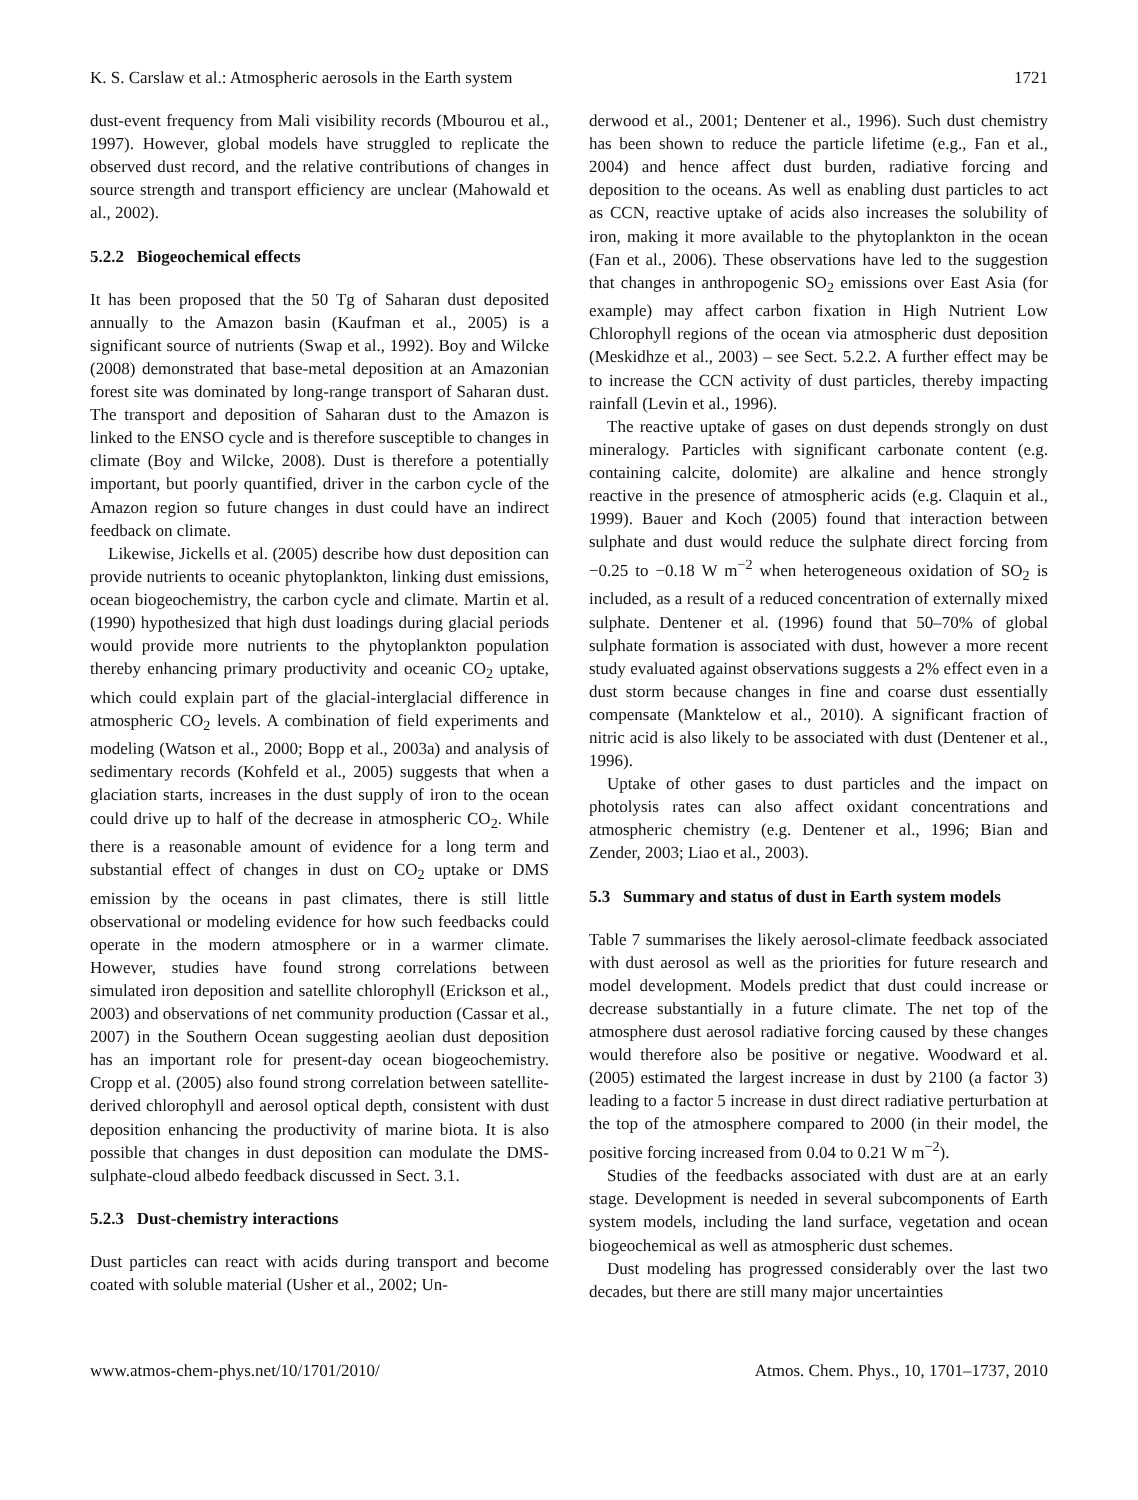K. S. Carslaw et al.: Atmospheric aerosols in the Earth system 1721
dust-event frequency from Mali visibility records (Mbourou et al., 1997). However, global models have struggled to replicate the observed dust record, and the relative contributions of changes in source strength and transport efficiency are unclear (Mahowald et al., 2002).
5.2.2 Biogeochemical effects
It has been proposed that the 50 Tg of Saharan dust deposited annually to the Amazon basin (Kaufman et al., 2005) is a significant source of nutrients (Swap et al., 1992). Boy and Wilcke (2008) demonstrated that base-metal deposition at an Amazonian forest site was dominated by long-range transport of Saharan dust. The transport and deposition of Saharan dust to the Amazon is linked to the ENSO cycle and is therefore susceptible to changes in climate (Boy and Wilcke, 2008). Dust is therefore a potentially important, but poorly quantified, driver in the carbon cycle of the Amazon region so future changes in dust could have an indirect feedback on climate.
Likewise, Jickells et al. (2005) describe how dust deposition can provide nutrients to oceanic phytoplankton, linking dust emissions, ocean biogeochemistry, the carbon cycle and climate. Martin et al. (1990) hypothesized that high dust loadings during glacial periods would provide more nutrients to the phytoplankton population thereby enhancing primary productivity and oceanic CO<sub>2</sub> uptake, which could explain part of the glacial-interglacial difference in atmospheric CO<sub>2</sub> levels. A combination of field experiments and modeling (Watson et al., 2000; Bopp et al., 2003a) and analysis of sedimentary records (Kohfeld et al., 2005) suggests that when a glaciation starts, increases in the dust supply of iron to the ocean could drive up to half of the decrease in atmospheric CO<sub>2</sub>. While there is a reasonable amount of evidence for a long term and substantial effect of changes in dust on CO<sub>2</sub> uptake or DMS emission by the oceans in past climates, there is still little observational or modeling evidence for how such feedbacks could operate in the modern atmosphere or in a warmer climate. However, studies have found strong correlations between simulated iron deposition and satellite chlorophyll (Erickson et al., 2003) and observations of net community production (Cassar et al., 2007) in the Southern Ocean suggesting aeolian dust deposition has an important role for present-day ocean biogeochemistry. Cropp et al. (2005) also found strong correlation between satellite-derived chlorophyll and aerosol optical depth, consistent with dust deposition enhancing the productivity of marine biota. It is also possible that changes in dust deposition can modulate the DMS-sulphate-cloud albedo feedback discussed in Sect. 3.1.
5.2.3 Dust-chemistry interactions
Dust particles can react with acids during transport and become coated with soluble material (Usher et al., 2002; Un-
derwood et al., 2001; Dentener et al., 1996). Such dust chemistry has been shown to reduce the particle lifetime (e.g., Fan et al., 2004) and hence affect dust burden, radiative forcing and deposition to the oceans. As well as enabling dust particles to act as CCN, reactive uptake of acids also increases the solubility of iron, making it more available to the phytoplankton in the ocean (Fan et al., 2006). These observations have led to the suggestion that changes in anthropogenic SO<sub>2</sub> emissions over East Asia (for example) may affect carbon fixation in High Nutrient Low Chlorophyll regions of the ocean via atmospheric dust deposition (Meskidhze et al., 2003) – see Sect. 5.2.2. A further effect may be to increase the CCN activity of dust particles, thereby impacting rainfall (Levin et al., 1996).
The reactive uptake of gases on dust depends strongly on dust mineralogy. Particles with significant carbonate content (e.g. containing calcite, dolomite) are alkaline and hence strongly reactive in the presence of atmospheric acids (e.g. Claquin et al., 1999). Bauer and Koch (2005) found that interaction between sulphate and dust would reduce the sulphate direct forcing from −0.25 to −0.18 W m<sup>−2</sup> when heterogeneous oxidation of SO<sub>2</sub> is included, as a result of a reduced concentration of externally mixed sulphate. Dentener et al. (1996) found that 50–70% of global sulphate formation is associated with dust, however a more recent study evaluated against observations suggests a 2% effect even in a dust storm because changes in fine and coarse dust essentially compensate (Manktelow et al., 2010). A significant fraction of nitric acid is also likely to be associated with dust (Dentener et al., 1996).
Uptake of other gases to dust particles and the impact on photolysis rates can also affect oxidant concentrations and atmospheric chemistry (e.g. Dentener et al., 1996; Bian and Zender, 2003; Liao et al., 2003).
5.3 Summary and status of dust in Earth system models
Table 7 summarises the likely aerosol-climate feedback associated with dust aerosol as well as the priorities for future research and model development. Models predict that dust could increase or decrease substantially in a future climate. The net top of the atmosphere dust aerosol radiative forcing caused by these changes would therefore also be positive or negative. Woodward et al. (2005) estimated the largest increase in dust by 2100 (a factor 3) leading to a factor 5 increase in dust direct radiative perturbation at the top of the atmosphere compared to 2000 (in their model, the positive forcing increased from 0.04 to 0.21 W m<sup>−2</sup>).
Studies of the feedbacks associated with dust are at an early stage. Development is needed in several subcomponents of Earth system models, including the land surface, vegetation and ocean biogeochemical as well as atmospheric dust schemes.
Dust modeling has progressed considerably over the last two decades, but there are still many major uncertainties
www.atmos-chem-phys.net/10/1701/2010/ Atmos. Chem. Phys., 10, 1701–1737, 2010